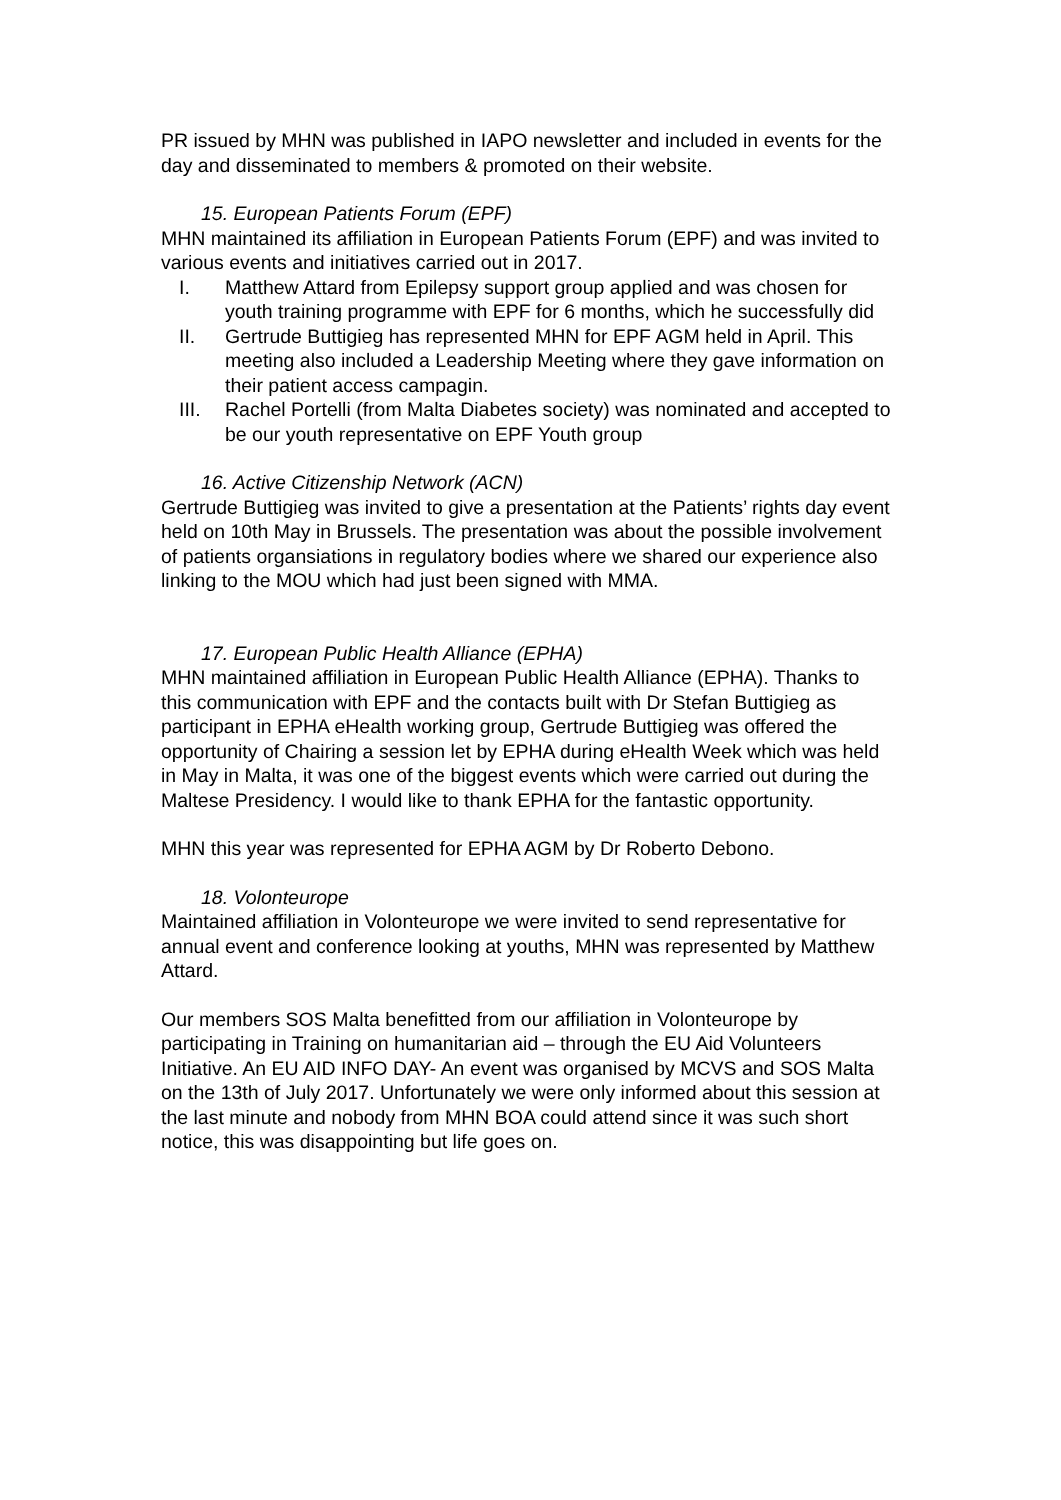PR issued by MHN was published in IAPO newsletter and included in events for the day and disseminated to members & promoted on their website.
15. European Patients Forum (EPF)
MHN maintained its affiliation in European Patients Forum (EPF) and was invited to various events and initiatives carried out in 2017.
I. Matthew Attard from Epilepsy support group applied and was chosen for youth training programme with EPF for 6 months, which he successfully did
II. Gertrude Buttigieg has represented MHN for EPF AGM held in April. This meeting also included a Leadership Meeting where they gave information on their patient access campagin.
III. Rachel Portelli (from Malta Diabetes society) was nominated and accepted to be our youth representative on EPF Youth group
16. Active Citizenship Network (ACN)
Gertrude Buttigieg was invited to give a presentation at the Patients’ rights day event held on 10th May in Brussels. The presentation was about the possible involvement of patients organsiations in regulatory bodies where we shared our experience also linking to the MOU which had just been signed with MMA.
17. European Public Health Alliance (EPHA)
MHN maintained affiliation in European Public Health Alliance (EPHA). Thanks to this communication with EPF and the contacts built with Dr Stefan Buttigieg as participant in EPHA eHealth working group, Gertrude Buttigieg was offered the opportunity of Chairing a session let by EPHA during eHealth Week which was held in May in Malta, it was one of the biggest events which were carried out during the Maltese Presidency. I would like to thank EPHA for the fantastic opportunity.
MHN this year was represented for EPHA AGM by Dr Roberto Debono.
18. Volonteurope
Maintained affiliation in Volonteurope we were invited to send representative for annual event and conference looking at youths, MHN was represented by Matthew Attard.
Our members SOS Malta benefitted from our affiliation in Volonteurope by participating in Training on humanitarian aid – through the EU Aid Volunteers Initiative. An EU AID INFO DAY- An event was organised by MCVS and SOS Malta on the 13th of July 2017. Unfortunately we were only informed about this session at the last minute and nobody from MHN BOA could attend since it was such short notice, this was disappointing but life goes on.